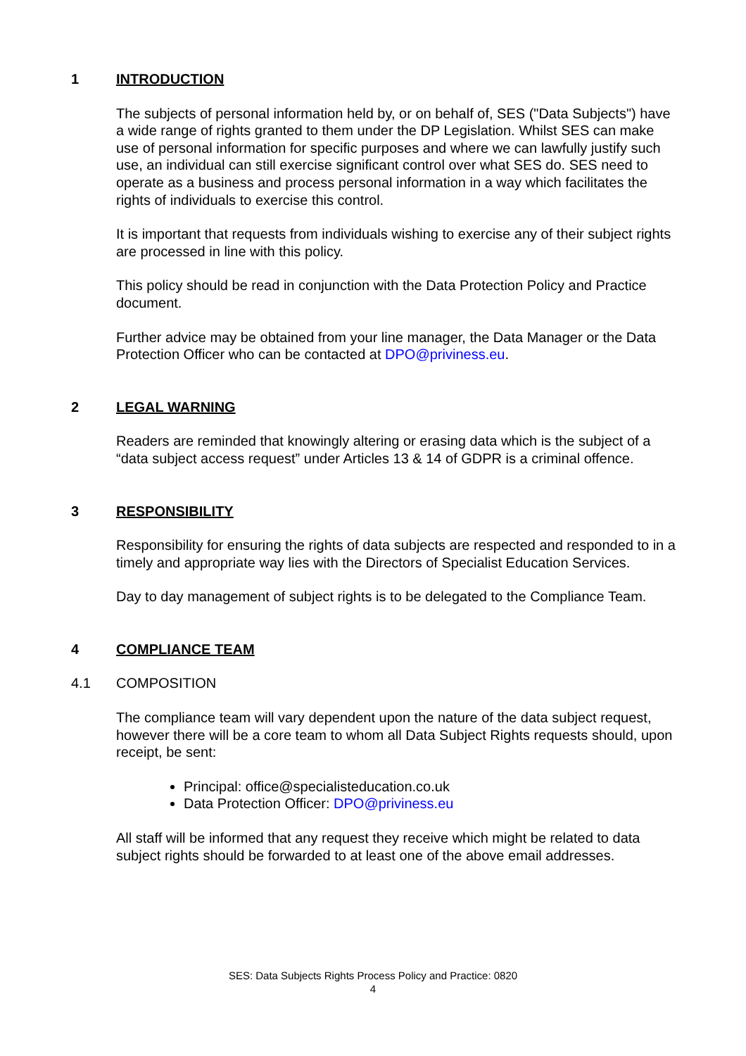1 INTRODUCTION
The subjects of personal information held by, or on behalf of, SES ("Data Subjects") have a wide range of rights granted to them under the DP Legislation. Whilst SES can make use of personal information for specific purposes and where we can lawfully justify such use, an individual can still exercise significant control over what SES do. SES need to operate as a business and process personal information in a way which facilitates the rights of individuals to exercise this control.
It is important that requests from individuals wishing to exercise any of their subject rights are processed in line with this policy.
This policy should be read in conjunction with the Data Protection Policy and Practice document.
Further advice may be obtained from your line manager, the Data Manager or the Data Protection Officer who can be contacted at DPO@priviness.eu.
2 LEGAL WARNING
Readers are reminded that knowingly altering or erasing data which is the subject of a “data subject access request” under Articles 13 & 14 of GDPR is a criminal offence.
3 RESPONSIBILITY
Responsibility for ensuring the rights of data subjects are respected and responded to in a timely and appropriate way lies with the Directors of Specialist Education Services.
Day to day management of subject rights is to be delegated to the Compliance Team.
4 COMPLIANCE TEAM
4.1 COMPOSITION
The compliance team will vary dependent upon the nature of the data subject request, however there will be a core team to whom all Data Subject Rights requests should, upon receipt, be sent:
Principal: office@specialisteducation.co.uk
Data Protection Officer: DPO@priviness.eu
All staff will be informed that any request they receive which might be related to data subject rights should be forwarded to at least one of the above email addresses.
SES: Data Subjects Rights Process Policy and Practice: 0820
4